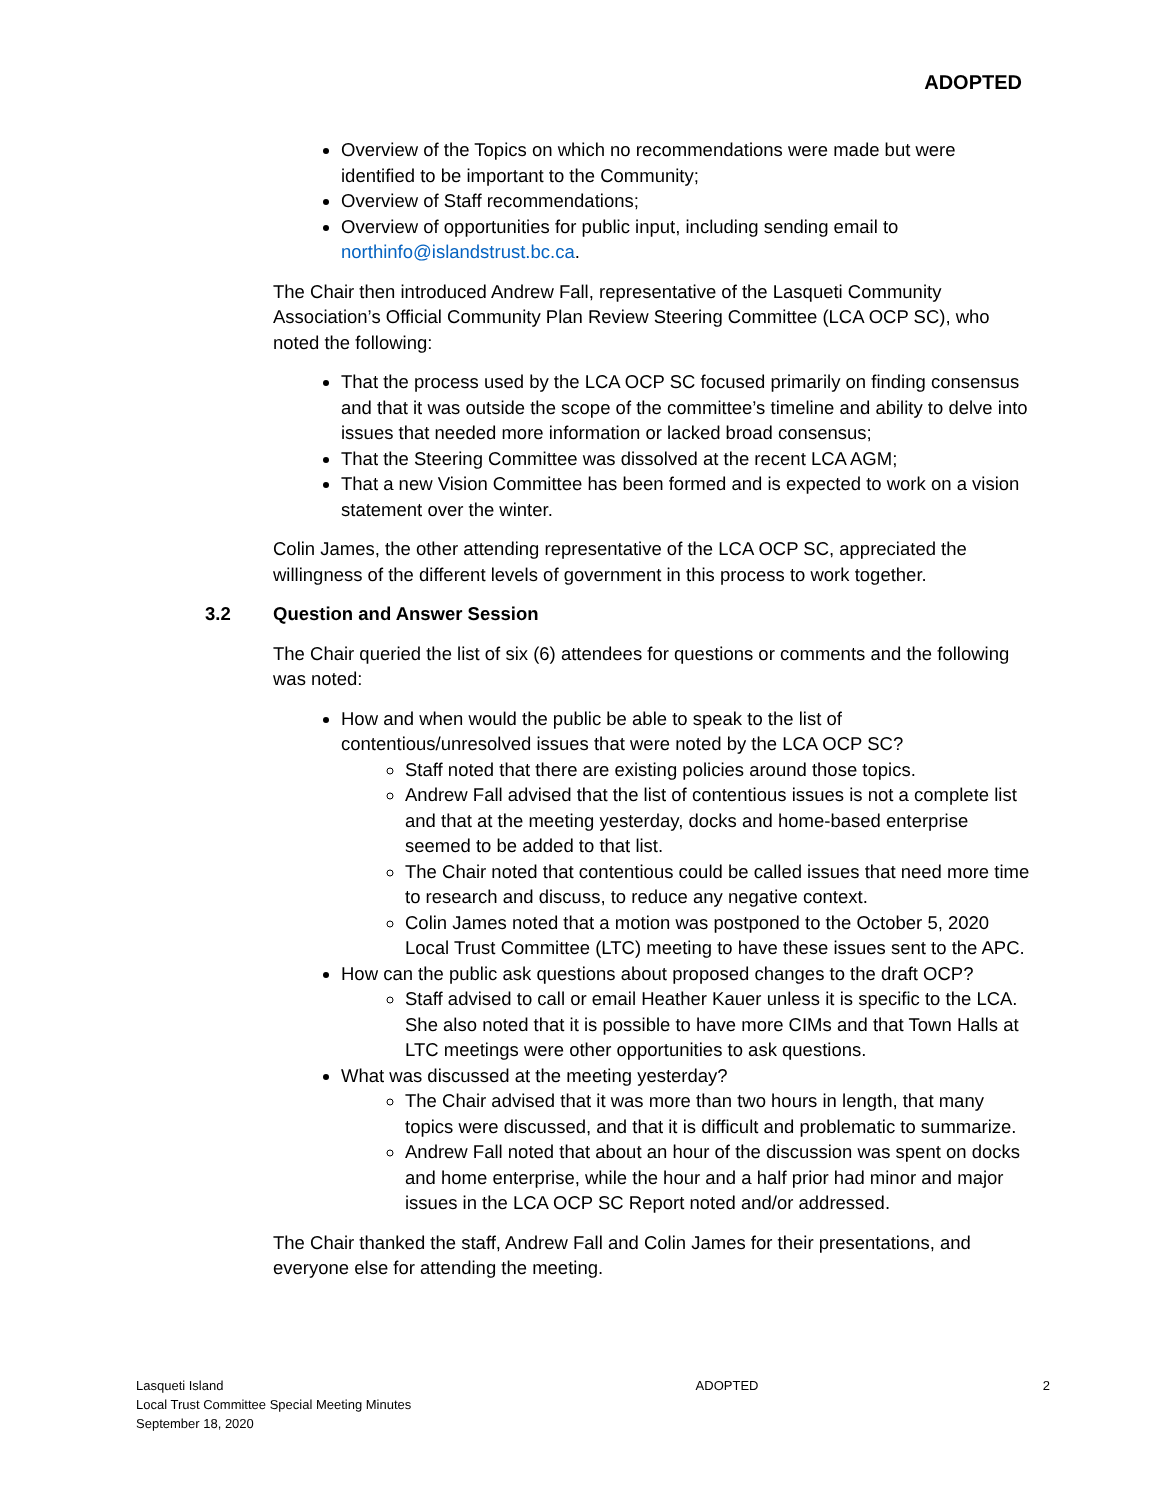ADOPTED
Overview of the Topics on which no recommendations were made but were identified to be important to the Community;
Overview of Staff recommendations;
Overview of opportunities for public input, including sending email to northinfo@islandstrust.bc.ca.
The Chair then introduced Andrew Fall, representative of the Lasqueti Community Association’s Official Community Plan Review Steering Committee (LCA OCP SC), who noted the following:
That the process used by the LCA OCP SC focused primarily on finding consensus and that it was outside the scope of the committee’s timeline and ability to delve into issues that needed more information or lacked broad consensus;
That the Steering Committee was dissolved at the recent LCA AGM;
That a new Vision Committee has been formed and is expected to work on a vision statement over the winter.
Colin James, the other attending representative of the LCA OCP SC, appreciated the willingness of the different levels of government in this process to work together.
3.2 Question and Answer Session
The Chair queried the list of six (6) attendees for questions or comments and the following was noted:
How and when would the public be able to speak to the list of contentious/unresolved issues that were noted by the LCA OCP SC?
Staff noted that there are existing policies around those topics.
Andrew Fall advised that the list of contentious issues is not a complete list and that at the meeting yesterday, docks and home-based enterprise seemed to be added to that list.
The Chair noted that contentious could be called issues that need more time to research and discuss, to reduce any negative context.
Colin James noted that a motion was postponed to the October 5, 2020 Local Trust Committee (LTC) meeting to have these issues sent to the APC.
How can the public ask questions about proposed changes to the draft OCP?
Staff advised to call or email Heather Kauer unless it is specific to the LCA. She also noted that it is possible to have more CIMs and that Town Halls at LTC meetings were other opportunities to ask questions.
What was discussed at the meeting yesterday?
The Chair advised that it was more than two hours in length, that many topics were discussed, and that it is difficult and problematic to summarize.
Andrew Fall noted that about an hour of the discussion was spent on docks and home enterprise, while the hour and a half prior had minor and major issues in the LCA OCP SC Report noted and/or addressed.
The Chair thanked the staff, Andrew Fall and Colin James for their presentations, and everyone else for attending the meeting.
Lasqueti Island
Local Trust Committee Special Meeting Minutes
September 18, 2020
ADOPTED 2